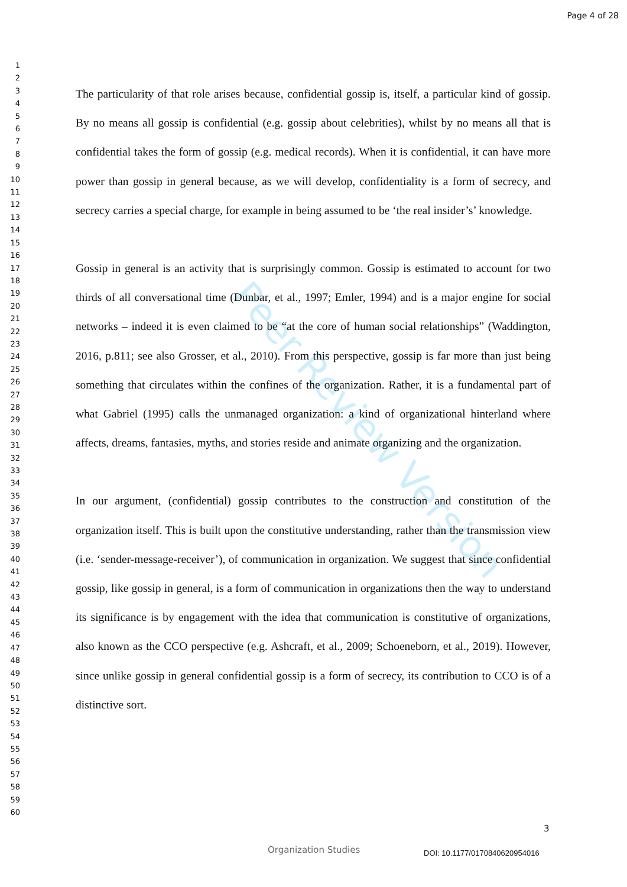Page 4 of 28
Peer Review Version
1
2
3
4
5
6
7
8
9
10
11
12
13
14
15
16
17
18
19
20
21
22
23
24
25
26
27
28
29
30
31
32
33
34
35
36
37
38
39
40
41
42
43
44
45
46
47
48
49
50
51
52
53
54
55
56
57
58
59
60
The particularity of that role arises because, confidential gossip is, itself, a particular kind of gossip. By no means all gossip is confidential (e.g. gossip about celebrities), whilst by no means all that is confidential takes the form of gossip (e.g. medical records). When it is confidential, it can have more power than gossip in general because, as we will develop, confidentiality is a form of secrecy, and secrecy carries a special charge, for example in being assumed to be ‘the real insider’s’ knowledge.
Gossip in general is an activity that is surprisingly common. Gossip is estimated to account for two thirds of all conversational time (Dunbar, et al., 1997; Emler, 1994) and is a major engine for social networks – indeed it is even claimed to be “at the core of human social relationships” (Waddington, 2016, p.811; see also Grosser, et al., 2010). From this perspective, gossip is far more than just being something that circulates within the confines of the organization. Rather, it is a fundamental part of what Gabriel (1995) calls the unmanaged organization: a kind of organizational hinterland where affects, dreams, fantasies, myths, and stories reside and animate organizing and the organization.
In our argument, (confidential) gossip contributes to the construction and constitution of the organization itself. This is built upon the constitutive understanding, rather than the transmission view (i.e. ‘sender-message-receiver’), of communication in organization. We suggest that since confidential gossip, like gossip in general, is a form of communication in organizations then the way to understand its significance is by engagement with the idea that communication is constitutive of organizations, also known as the CCO perspective (e.g. Ashcraft, et al., 2009; Schoeneborn, et al., 2019). However, since unlike gossip in general confidential gossip is a form of secrecy, its contribution to CCO is of a distinctive sort.
3
Organization Studies DOI: 10.1177/0170840620954016